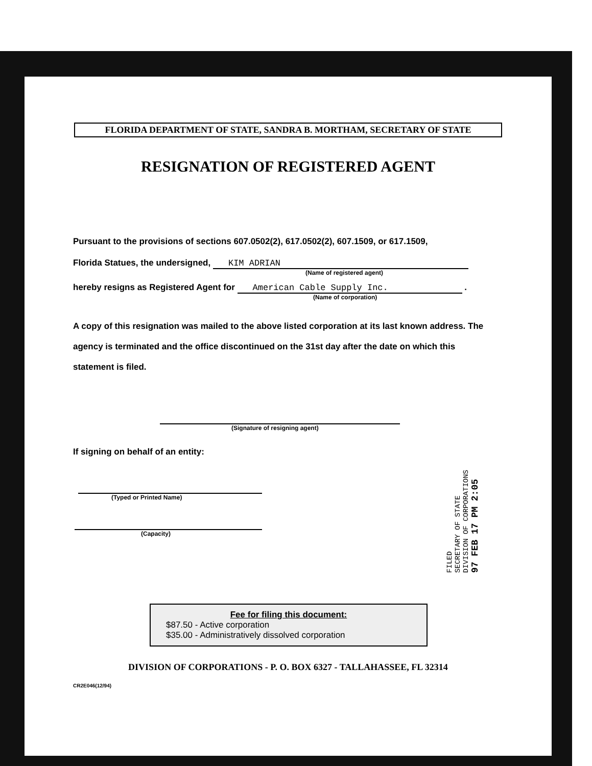FLORIDA DEPARTMENT OF STATE, SANDRA B. MORTHAM, SECRETARY OF STATE
RESIGNATION OF REGISTERED AGENT
Pursuant to the provisions of sections 607.0502(2), 617.0502(2), 607.1509, or 617.1509,
Florida Statues, the undersigned, KIM ADRIAN
(Name of registered agent)
hereby resigns as Registered Agent for American Cable Supply Inc. .
(Name of corporation)
A copy of this resignation was mailed to the above listed corporation at its last known address. The agency is terminated and the office discontinued on the 31st day after the date on which this statement is filed.
(Signature of resigning agent)
If signing on behalf of an entity:
(Typed or Printed Name)
(Capacity)
FILED
SECRETARY OF STATE
DIVISION OF CORPORATIONS
97 FEB 17 PM 2:05
Fee for filing this document:
$87.50 - Active corporation
$35.00 - Administratively dissolved corporation
DIVISION OF CORPORATIONS - P. O. BOX 6327 - TALLAHASSEE, FL 32314
CR2E046(12/94)